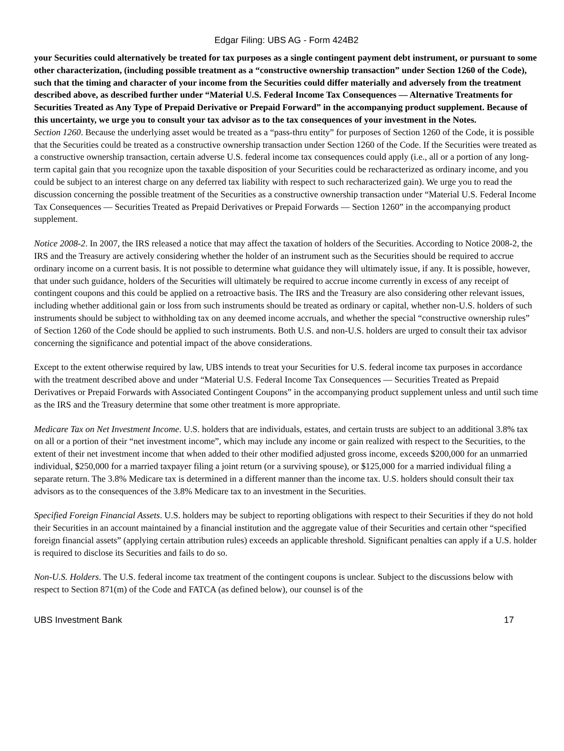Edgar Filing: UBS AG - Form 424B2
your Securities could alternatively be treated for tax purposes as a single contingent payment debt instrument, or pursuant to some other characterization, (including possible treatment as a “constructive ownership transaction” under Section 1260 of the Code), such that the timing and character of your income from the Securities could differ materially and adversely from the treatment described above, as described further under “Material U.S. Federal Income Tax Consequences — Alternative Treatments for Securities Treated as Any Type of Prepaid Derivative or Prepaid Forward” in the accompanying product supplement. Because of this uncertainty, we urge you to consult your tax advisor as to the tax consequences of your investment in the Notes.
Section 1260. Because the underlying asset would be treated as a “pass-thru entity” for purposes of Section 1260 of the Code, it is possible that the Securities could be treated as a constructive ownership transaction under Section 1260 of the Code. If the Securities were treated as a constructive ownership transaction, certain adverse U.S. federal income tax consequences could apply (i.e., all or a portion of any long-term capital gain that you recognize upon the taxable disposition of your Securities could be recharacterized as ordinary income, and you could be subject to an interest charge on any deferred tax liability with respect to such recharacterized gain). We urge you to read the discussion concerning the possible treatment of the Securities as a constructive ownership transaction under “Material U.S. Federal Income Tax Consequences — Securities Treated as Prepaid Derivatives or Prepaid Forwards — Section 1260” in the accompanying product supplement.
Notice 2008-2. In 2007, the IRS released a notice that may affect the taxation of holders of the Securities. According to Notice 2008-2, the IRS and the Treasury are actively considering whether the holder of an instrument such as the Securities should be required to accrue ordinary income on a current basis. It is not possible to determine what guidance they will ultimately issue, if any. It is possible, however, that under such guidance, holders of the Securities will ultimately be required to accrue income currently in excess of any receipt of contingent coupons and this could be applied on a retroactive basis. The IRS and the Treasury are also considering other relevant issues, including whether additional gain or loss from such instruments should be treated as ordinary or capital, whether non-U.S. holders of such instruments should be subject to withholding tax on any deemed income accruals, and whether the special “constructive ownership rules” of Section 1260 of the Code should be applied to such instruments. Both U.S. and non-U.S. holders are urged to consult their tax advisor concerning the significance and potential impact of the above considerations.
Except to the extent otherwise required by law, UBS intends to treat your Securities for U.S. federal income tax purposes in accordance with the treatment described above and under “Material U.S. Federal Income Tax Consequences — Securities Treated as Prepaid Derivatives or Prepaid Forwards with Associated Contingent Coupons” in the accompanying product supplement unless and until such time as the IRS and the Treasury determine that some other treatment is more appropriate.
Medicare Tax on Net Investment Income. U.S. holders that are individuals, estates, and certain trusts are subject to an additional 3.8% tax on all or a portion of their “net investment income”, which may include any income or gain realized with respect to the Securities, to the extent of their net investment income that when added to their other modified adjusted gross income, exceeds $200,000 for an unmarried individual, $250,000 for a married taxpayer filing a joint return (or a surviving spouse), or $125,000 for a married individual filing a separate return. The 3.8% Medicare tax is determined in a different manner than the income tax. U.S. holders should consult their tax advisors as to the consequences of the 3.8% Medicare tax to an investment in the Securities.
Specified Foreign Financial Assets. U.S. holders may be subject to reporting obligations with respect to their Securities if they do not hold their Securities in an account maintained by a financial institution and the aggregate value of their Securities and certain other “specified foreign financial assets” (applying certain attribution rules) exceeds an applicable threshold. Significant penalties can apply if a U.S. holder is required to disclose its Securities and fails to do so.
Non-U.S. Holders. The U.S. federal income tax treatment of the contingent coupons is unclear. Subject to the discussions below with respect to Section 871(m) of the Code and FATCA (as defined below), our counsel is of the
UBS Investment Bank 17